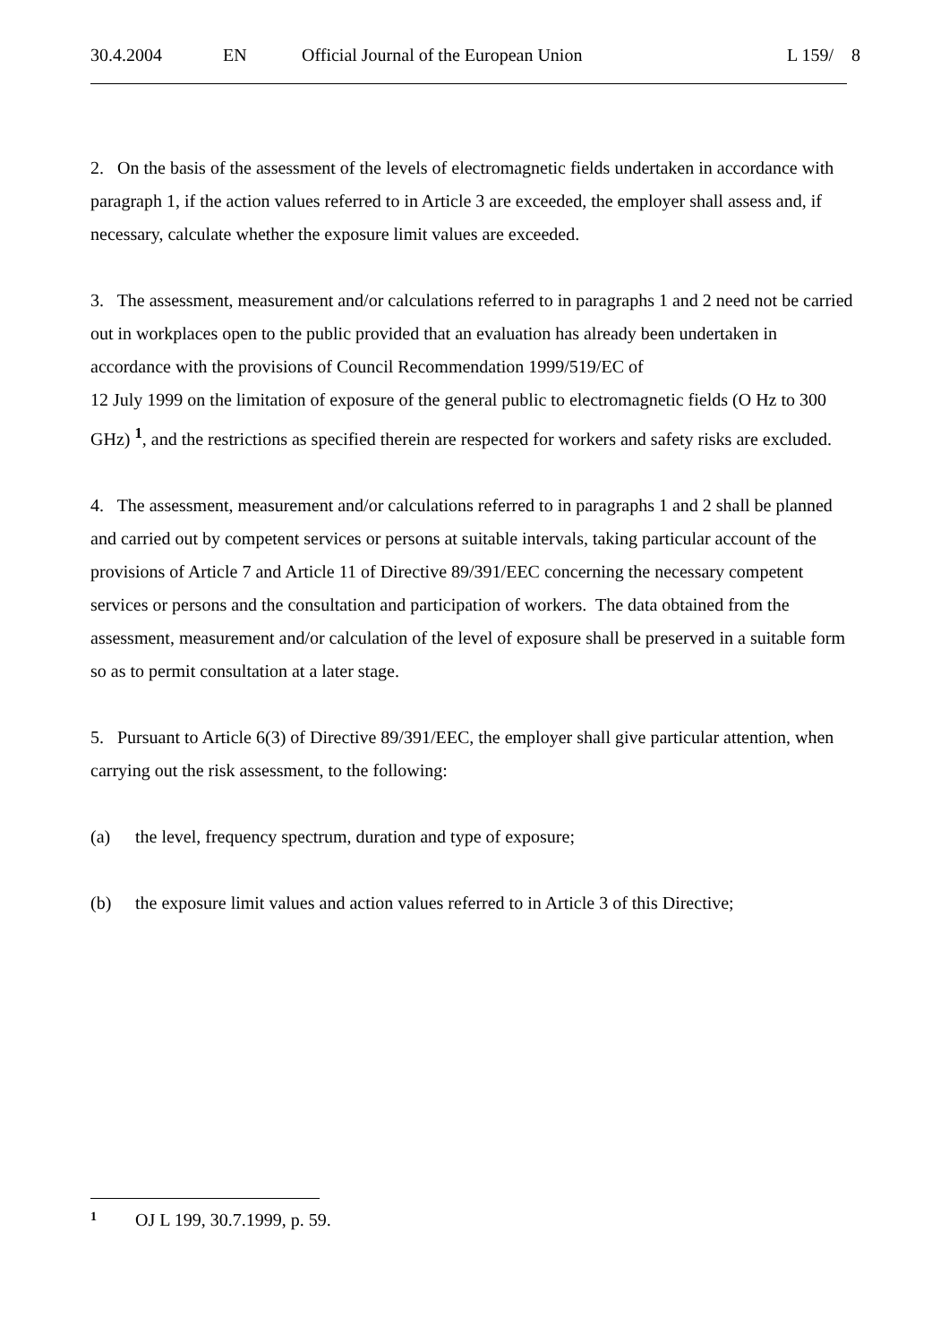30.4.2004 EN Official Journal of the European Union L 159/ 8
2. On the basis of the assessment of the levels of electromagnetic fields undertaken in accordance with paragraph 1, if the action values referred to in Article 3 are exceeded, the employer shall assess and, if necessary, calculate whether the exposure limit values are exceeded.
3. The assessment, measurement and/or calculations referred to in paragraphs 1 and 2 need not be carried out in workplaces open to the public provided that an evaluation has already been undertaken in accordance with the provisions of Council Recommendation 1999/519/EC of
12 July 1999 on the limitation of exposure of the general public to electromagnetic fields (O Hz to 300 GHz) <sup>1</sup>, and the restrictions as specified therein are respected for workers and safety risks are excluded.
4. The assessment, measurement and/or calculations referred to in paragraphs 1 and 2 shall be planned and carried out by competent services or persons at suitable intervals, taking particular account of the provisions of Article 7 and Article 11 of Directive 89/391/EEC concerning the necessary competent services or persons and the consultation and participation of workers. The data obtained from the assessment, measurement and/or calculation of the level of exposure shall be preserved in a suitable form so as to permit consultation at a later stage.
5. Pursuant to Article 6(3) of Directive 89/391/EEC, the employer shall give particular attention, when carrying out the risk assessment, to the following:
(a) the level, frequency spectrum, duration and type of exposure;
(b) the exposure limit values and action values referred to in Article 3 of this Directive;
1 OJ L 199, 30.7.1999, p. 59.